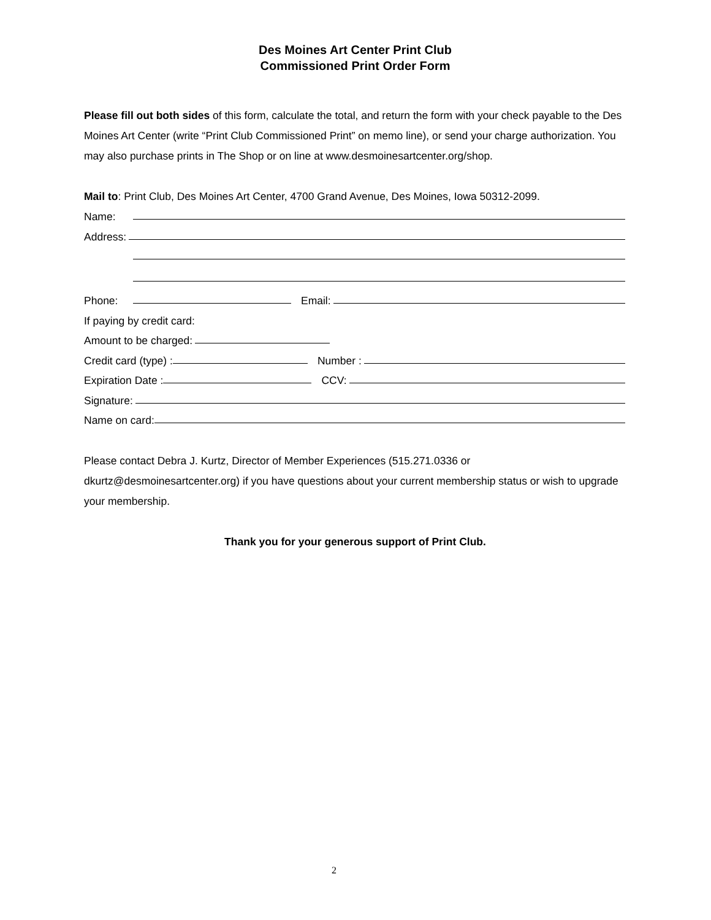Des Moines Art Center Print Club
Commissioned Print Order Form
Please fill out both sides of this form, calculate the total, and return the form with your check payable to the Des Moines Art Center (write “Print Club Commissioned Print” on memo line), or send your charge authorization. You may also purchase prints in The Shop or on line at www.desmoinesartcenter.org/shop.
Mail to: Print Club, Des Moines Art Center, 4700 Grand Avenue, Des Moines, Iowa 50312-2099.
Name:
Address:
Phone: Email:
If paying by credit card:
Amount to be charged:
Credit card (type) : Number :
Expiration Date : CCV:
Signature:
Name on card:
Please contact Debra J. Kurtz, Director of Member Experiences (515.271.0336 or dkurtz@desmoinesartcenter.org) if you have questions about your current membership status or wish to upgrade your membership.
Thank you for your generous support of Print Club.
2